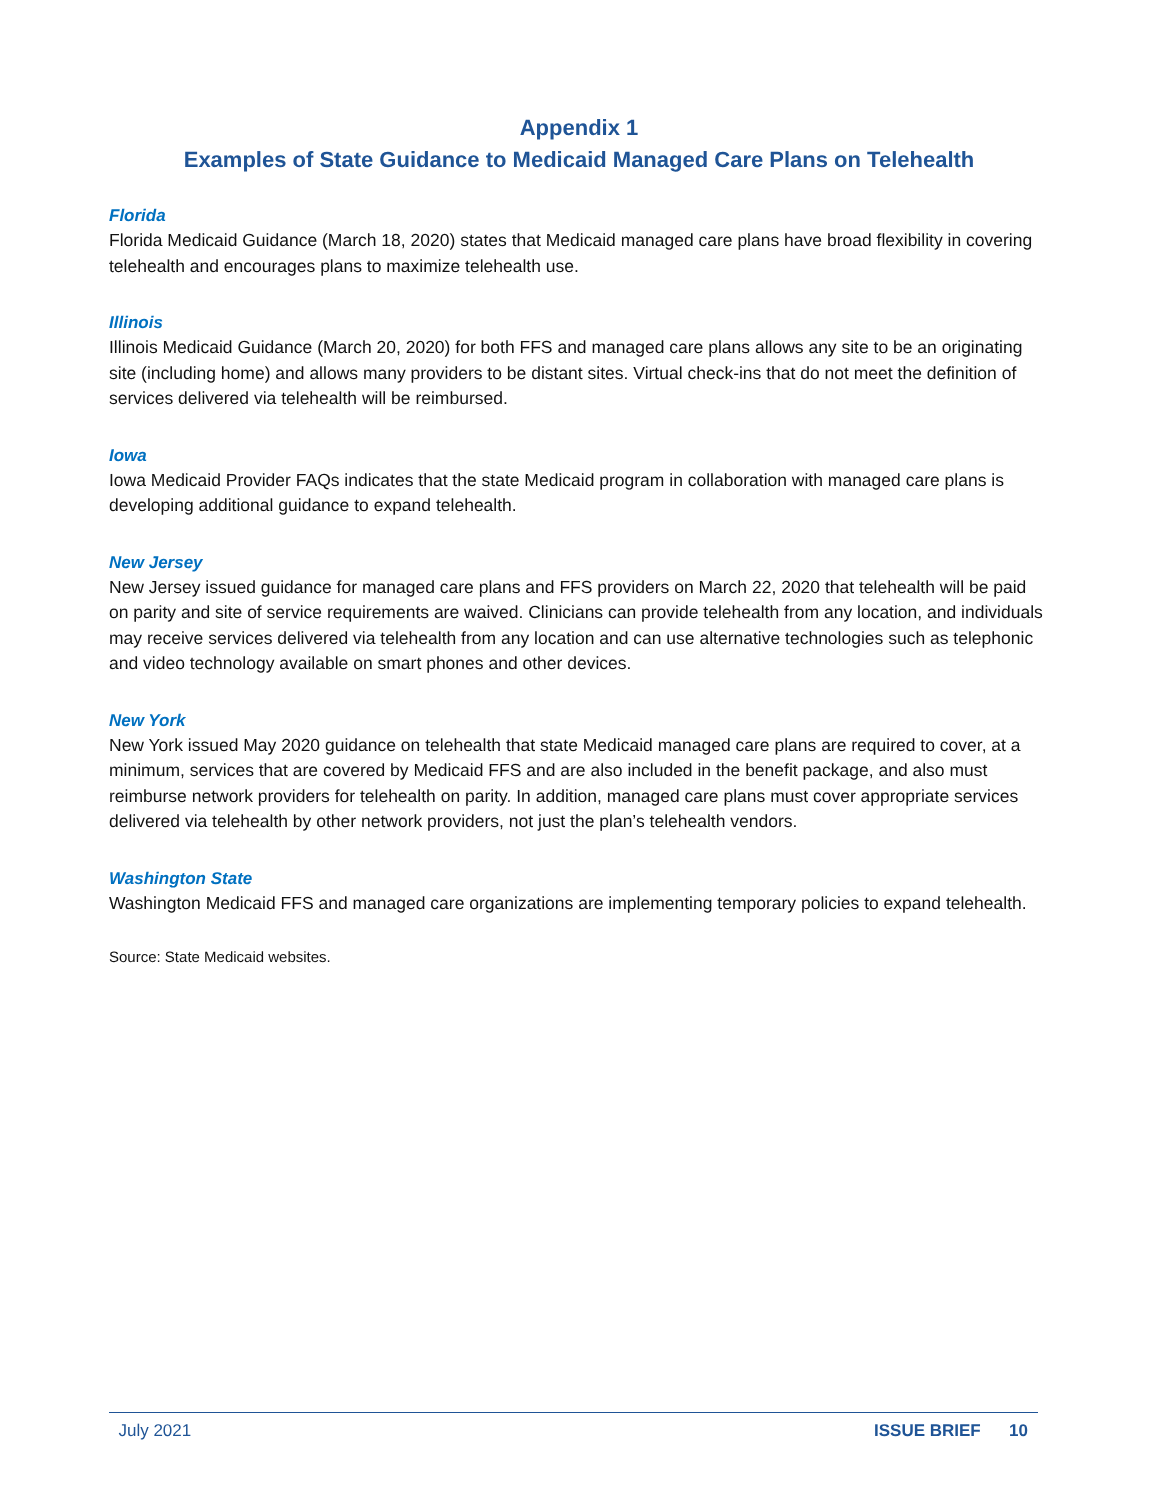Appendix 1
Examples of State Guidance to Medicaid Managed Care Plans on Telehealth
Florida
Florida Medicaid Guidance (March 18, 2020) states that Medicaid managed care plans have broad flexibility in covering telehealth and encourages plans to maximize telehealth use.
Illinois
Illinois Medicaid Guidance (March 20, 2020) for both FFS and managed care plans allows any site to be an originating site (including home) and allows many providers to be distant sites. Virtual check-ins that do not meet the definition of services delivered via telehealth will be reimbursed.
Iowa
Iowa Medicaid Provider FAQs indicates that the state Medicaid program in collaboration with managed care plans is developing additional guidance to expand telehealth.
New Jersey
New Jersey issued guidance for managed care plans and FFS providers on March 22, 2020 that telehealth will be paid on parity and site of service requirements are waived. Clinicians can provide telehealth from any location, and individuals may receive services delivered via telehealth from any location and can use alternative technologies such as telephonic and video technology available on smart phones and other devices.
New York
New York issued May 2020 guidance on telehealth that state Medicaid managed care plans are required to cover, at a minimum, services that are covered by Medicaid FFS and are also included in the benefit package, and also must reimburse network providers for telehealth on parity. In addition, managed care plans must cover appropriate services delivered via telehealth by other network providers, not just the plan’s telehealth vendors.
Washington State
Washington Medicaid FFS and managed care organizations are implementing temporary policies to expand telehealth.
Source: State Medicaid websites.
July 2021 ISSUE BRIEF 10